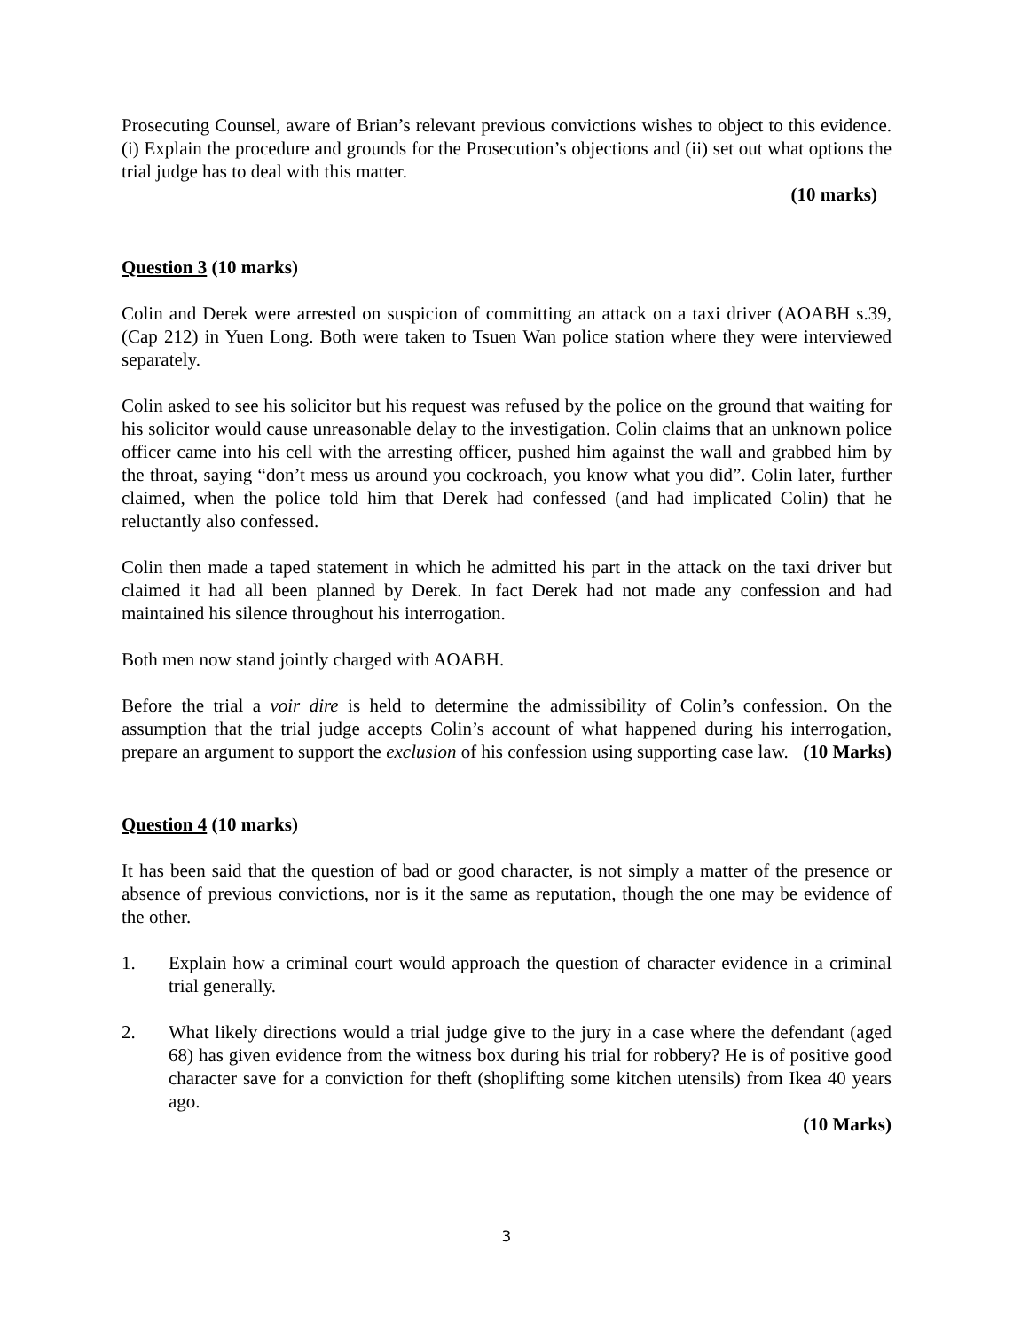Prosecuting Counsel, aware of Brian’s relevant previous convictions wishes to object to this evidence. (i) Explain the procedure and grounds for the Prosecution’s objections and (ii) set out what options the trial judge has to deal with this matter.
(10 marks)
Question 3 (10 marks)
Colin and Derek were arrested on suspicion of committing an attack on a taxi driver (AOABH s.39, (Cap 212) in Yuen Long. Both were taken to Tsuen Wan police station where they were interviewed separately.
Colin asked to see his solicitor but his request was refused by the police on the ground that waiting for his solicitor would cause unreasonable delay to the investigation. Colin claims that an unknown police officer came into his cell with the arresting officer, pushed him against the wall and grabbed him by the throat, saying “don’t mess us around you cockroach, you know what you did”. Colin later, further claimed, when the police told him that Derek had confessed (and had implicated Colin) that he reluctantly also confessed.
Colin then made a taped statement in which he admitted his part in the attack on the taxi driver but claimed it had all been planned by Derek. In fact Derek had not made any confession and had maintained his silence throughout his interrogation.
Both men now stand jointly charged with AOABH.
Before the trial a voir dire is held to determine the admissibility of Colin’s confession. On the assumption that the trial judge accepts Colin’s account of what happened during his interrogation, prepare an argument to support the exclusion of his confession using supporting case law. (10 Marks)
Question 4 (10 marks)
It has been said that the question of bad or good character, is not simply a matter of the presence or absence of previous convictions, nor is it the same as reputation, though the one may be evidence of the other.
1. Explain how a criminal court would approach the question of character evidence in a criminal trial generally.
2. What likely directions would a trial judge give to the jury in a case where the defendant (aged 68) has given evidence from the witness box during his trial for robbery? He is of positive good character save for a conviction for theft (shoplifting some kitchen utensils) from Ikea 40 years ago.
(10 Marks)
3